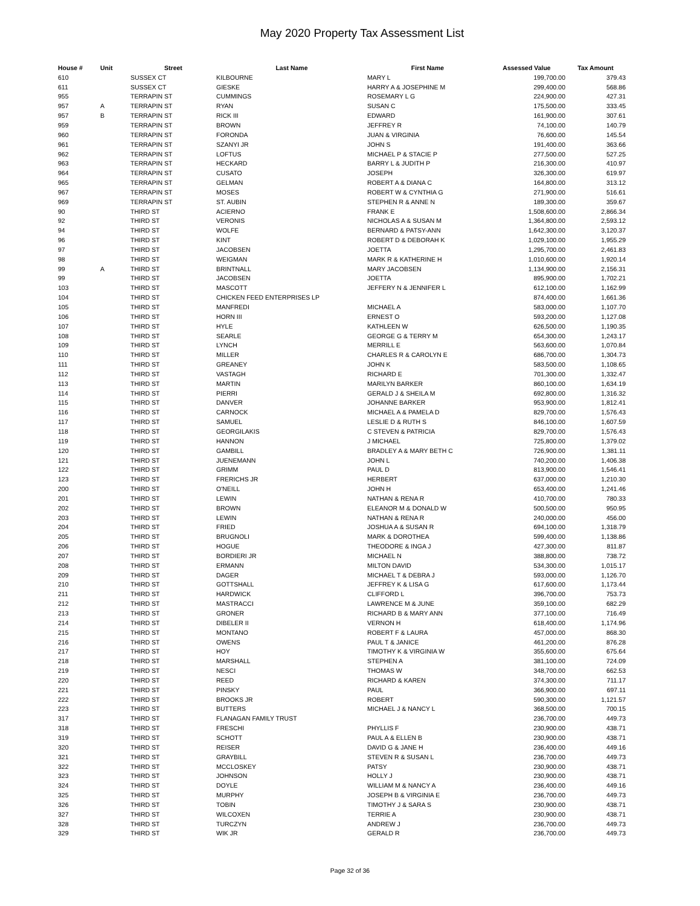May 2020 Property Tax Assessment List
| House # | Unit | Street | Last Name | First Name | Assessed Value | Tax Amount |
| --- | --- | --- | --- | --- | --- | --- |
| 610 | | SUSSEX CT | KILBOURNE | MARY L | 199,700.00 | 379.43 |
| 611 | | SUSSEX CT | GIESKE | HARRY A & JOSEPHINE M | 299,400.00 | 568.86 |
| 955 | | TERRAPIN ST | CUMMINGS | ROSEMARY L G | 224,900.00 | 427.31 |
| 957 | A | TERRAPIN ST | RYAN | SUSAN C | 175,500.00 | 333.45 |
| 957 | B | TERRAPIN ST | RICK III | EDWARD | 161,900.00 | 307.61 |
| 959 | | TERRAPIN ST | BROWN | JEFFREY R | 74,100.00 | 140.79 |
| 960 | | TERRAPIN ST | FORONDA | JUAN & VIRGINIA | 76,600.00 | 145.54 |
| 961 | | TERRAPIN ST | SZANYI JR | JOHN S | 191,400.00 | 363.66 |
| 962 | | TERRAPIN ST | LOFTUS | MICHAEL P & STACIE P | 277,500.00 | 527.25 |
| 963 | | TERRAPIN ST | HECKARD | BARRY L & JUDITH P | 216,300.00 | 410.97 |
| 964 | | TERRAPIN ST | CUSATO | JOSEPH | 326,300.00 | 619.97 |
| 965 | | TERRAPIN ST | GELMAN | ROBERT A & DIANA C | 164,800.00 | 313.12 |
| 967 | | TERRAPIN ST | MOSES | ROBERT W & CYNTHIA G | 271,900.00 | 516.61 |
| 969 | | TERRAPIN ST | ST. AUBIN | STEPHEN R & ANNE N | 189,300.00 | 359.67 |
| 90 | | THIRD ST | ACIERNO | FRANK E | 1,508,600.00 | 2,866.34 |
| 92 | | THIRD ST | VERONIS | NICHOLAS A & SUSAN M | 1,364,800.00 | 2,593.12 |
| 94 | | THIRD ST | WOLFE | BERNARD & PATSY-ANN | 1,642,300.00 | 3,120.37 |
| 96 | | THIRD ST | KINT | ROBERT D & DEBORAH K | 1,029,100.00 | 1,955.29 |
| 97 | | THIRD ST | JACOBSEN | JOETTA | 1,295,700.00 | 2,461.83 |
| 98 | | THIRD ST | WEIGMAN | MARK R & KATHERINE H | 1,010,600.00 | 1,920.14 |
| 99 | A | THIRD ST | BRINTNALL | MARY JACOBSEN | 1,134,900.00 | 2,156.31 |
| 99 | | THIRD ST | JACOBSEN | JOETTA | 895,900.00 | 1,702.21 |
| 103 | | THIRD ST | MASCOTT | JEFFERY N & JENNIFER L | 612,100.00 | 1,162.99 |
| 104 | | THIRD ST | CHICKEN FEED ENTERPRISES LP | | 874,400.00 | 1,661.36 |
| 105 | | THIRD ST | MANFREDI | MICHAEL A | 583,000.00 | 1,107.70 |
| 106 | | THIRD ST | HORN III | ERNEST O | 593,200.00 | 1,127.08 |
| 107 | | THIRD ST | HYLE | KATHLEEN W | 626,500.00 | 1,190.35 |
| 108 | | THIRD ST | SEARLE | GEORGE G & TERRY M | 654,300.00 | 1,243.17 |
| 109 | | THIRD ST | LYNCH | MERRILL E | 563,600.00 | 1,070.84 |
| 110 | | THIRD ST | MILLER | CHARLES R & CAROLYN E | 686,700.00 | 1,304.73 |
| 111 | | THIRD ST | GREANEY | JOHN K | 583,500.00 | 1,108.65 |
| 112 | | THIRD ST | VASTAGH | RICHARD E | 701,300.00 | 1,332.47 |
| 113 | | THIRD ST | MARTIN | MARILYN BARKER | 860,100.00 | 1,634.19 |
| 114 | | THIRD ST | PIERRI | GERALD J & SHEILA M | 692,800.00 | 1,316.32 |
| 115 | | THIRD ST | DANVER | JOHANNE BARKER | 953,900.00 | 1,812.41 |
| 116 | | THIRD ST | CARNOCK | MICHAEL A & PAMELA D | 829,700.00 | 1,576.43 |
| 117 | | THIRD ST | SAMUEL | LESLIE D & RUTH S | 846,100.00 | 1,607.59 |
| 118 | | THIRD ST | GEORGILAKIS | C STEVEN & PATRICIA | 829,700.00 | 1,576.43 |
| 119 | | THIRD ST | HANNON | J MICHAEL | 725,800.00 | 1,379.02 |
| 120 | | THIRD ST | GAMBILL | BRADLEY A & MARY BETH C | 726,900.00 | 1,381.11 |
| 121 | | THIRD ST | JUENEMANN | JOHN L | 740,200.00 | 1,406.38 |
| 122 | | THIRD ST | GRIMM | PAUL D | 813,900.00 | 1,546.41 |
| 123 | | THIRD ST | FRERICHS JR | HERBERT | 637,000.00 | 1,210.30 |
| 200 | | THIRD ST | O'NEILL | JOHN H | 653,400.00 | 1,241.46 |
| 201 | | THIRD ST | LEWIN | NATHAN & RENA R | 410,700.00 | 780.33 |
| 202 | | THIRD ST | BROWN | ELEANOR M & DONALD W | 500,500.00 | 950.95 |
| 203 | | THIRD ST | LEWIN | NATHAN & RENA R | 240,000.00 | 456.00 |
| 204 | | THIRD ST | FRIED | JOSHUA A & SUSAN R | 694,100.00 | 1,318.79 |
| 205 | | THIRD ST | BRUGNOLI | MARK & DOROTHEA | 599,400.00 | 1,138.86 |
| 206 | | THIRD ST | HOGUE | THEODORE & INGA J | 427,300.00 | 811.87 |
| 207 | | THIRD ST | BORDIERI JR | MICHAEL N | 388,800.00 | 738.72 |
| 208 | | THIRD ST | ERMANN | MILTON DAVID | 534,300.00 | 1,015.17 |
| 209 | | THIRD ST | DAGER | MICHAEL T & DEBRA J | 593,000.00 | 1,126.70 |
| 210 | | THIRD ST | GOTTSHALL | JEFFREY K & LISA G | 617,600.00 | 1,173.44 |
| 211 | | THIRD ST | HARDWICK | CLIFFORD L | 396,700.00 | 753.73 |
| 212 | | THIRD ST | MASTRACCI | LAWRENCE M & JUNE | 359,100.00 | 682.29 |
| 213 | | THIRD ST | GRONER | RICHARD B & MARY ANN | 377,100.00 | 716.49 |
| 214 | | THIRD ST | DIBELER II | VERNON H | 618,400.00 | 1,174.96 |
| 215 | | THIRD ST | MONTANO | ROBERT F & LAURA | 457,000.00 | 868.30 |
| 216 | | THIRD ST | OWENS | PAUL T & JANICE | 461,200.00 | 876.28 |
| 217 | | THIRD ST | HOY | TIMOTHY K & VIRGINIA W | 355,600.00 | 675.64 |
| 218 | | THIRD ST | MARSHALL | STEPHEN A | 381,100.00 | 724.09 |
| 219 | | THIRD ST | NESCI | THOMAS W | 348,700.00 | 662.53 |
| 220 | | THIRD ST | REED | RICHARD & KAREN | 374,300.00 | 711.17 |
| 221 | | THIRD ST | PINSKY | PAUL | 366,900.00 | 697.11 |
| 222 | | THIRD ST | BROOKS JR | ROBERT | 590,300.00 | 1,121.57 |
| 223 | | THIRD ST | BUTTERS | MICHAEL J & NANCY L | 368,500.00 | 700.15 |
| 317 | | THIRD ST | FLANAGAN FAMILY TRUST | | 236,700.00 | 449.73 |
| 318 | | THIRD ST | FRESCHI | PHYLLIS F | 230,900.00 | 438.71 |
| 319 | | THIRD ST | SCHOTT | PAUL A & ELLEN B | 230,900.00 | 438.71 |
| 320 | | THIRD ST | REISER | DAVID G & JANE H | 236,400.00 | 449.16 |
| 321 | | THIRD ST | GRAYBILL | STEVEN R & SUSAN L | 236,700.00 | 449.73 |
| 322 | | THIRD ST | MCCLOSKEY | PATSY | 230,900.00 | 438.71 |
| 323 | | THIRD ST | JOHNSON | HOLLY J | 230,900.00 | 438.71 |
| 324 | | THIRD ST | DOYLE | WILLIAM M & NANCY A | 236,400.00 | 449.16 |
| 325 | | THIRD ST | MURPHY | JOSEPH B & VIRGINIA E | 236,700.00 | 449.73 |
| 326 | | THIRD ST | TOBIN | TIMOTHY J & SARA S | 230,900.00 | 438.71 |
| 327 | | THIRD ST | WILCOXEN | TERRIE A | 230,900.00 | 438.71 |
| 328 | | THIRD ST | TURCZYN | ANDREW J | 236,700.00 | 449.73 |
| 329 | | THIRD ST | WIK JR | GERALD R | 236,700.00 | 449.73 |
Page 32 of 36